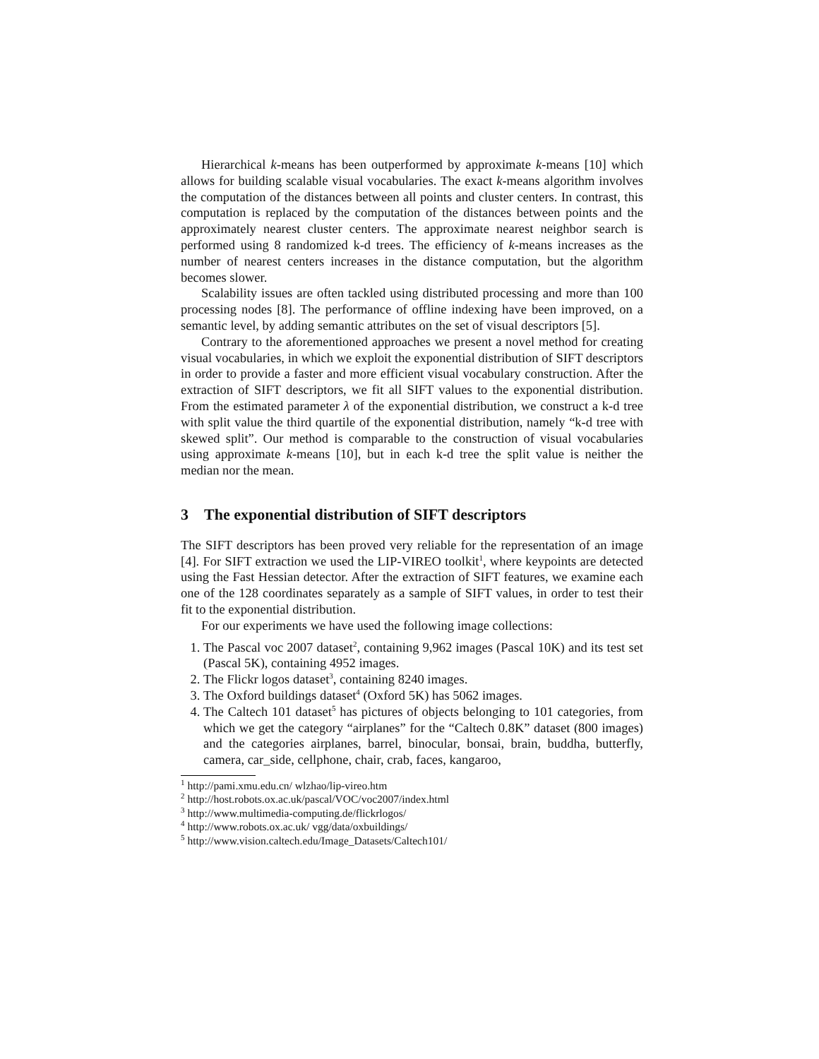Hierarchical k-means has been outperformed by approximate k-means [10] which allows for building scalable visual vocabularies. The exact k-means algorithm involves the computation of the distances between all points and cluster centers. In contrast, this computation is replaced by the computation of the distances between points and the approximately nearest cluster centers. The approximate nearest neighbor search is performed using 8 randomized k-d trees. The efficiency of k-means increases as the number of nearest centers increases in the distance computation, but the algorithm becomes slower.
Scalability issues are often tackled using distributed processing and more than 100 processing nodes [8]. The performance of offline indexing have been improved, on a semantic level, by adding semantic attributes on the set of visual descriptors [5].
Contrary to the aforementioned approaches we present a novel method for creating visual vocabularies, in which we exploit the exponential distribution of SIFT descriptors in order to provide a faster and more efficient visual vocabulary construction. After the extraction of SIFT descriptors, we fit all SIFT values to the exponential distribution. From the estimated parameter λ of the exponential distribution, we construct a k-d tree with split value the third quartile of the exponential distribution, namely “k-d tree with skewed split”. Our method is comparable to the construction of visual vocabularies using approximate k-means [10], but in each k-d tree the split value is neither the median nor the mean.
3 The exponential distribution of SIFT descriptors
The SIFT descriptors has been proved very reliable for the representation of an image [4]. For SIFT extraction we used the LIP-VIREO toolkit<sup>1</sup>, where keypoints are detected using the Fast Hessian detector. After the extraction of SIFT features, we examine each one of the 128 coordinates separately as a sample of SIFT values, in order to test their fit to the exponential distribution.
For our experiments we have used the following image collections:
1. The Pascal voc 2007 dataset<sup>2</sup>, containing 9,962 images (Pascal 10K) and its test set (Pascal 5K), containing 4952 images.
2. The Flickr logos dataset<sup>3</sup>, containing 8240 images.
3. The Oxford buildings dataset<sup>4</sup> (Oxford 5K) has 5062 images.
4. The Caltech 101 dataset<sup>5</sup> has pictures of objects belonging to 101 categories, from which we get the category “airplanes” for the “Caltech 0.8K” dataset (800 images) and the categories airplanes, barrel, binocular, bonsai, brain, buddha, butterfly, camera, car_side, cellphone, chair, crab, faces, kangaroo,
<sup>1</sup> http://pami.xmu.edu.cn/ wlzhao/lip-vireo.htm
<sup>2</sup> http://host.robots.ox.ac.uk/pascal/VOC/voc2007/index.html
<sup>3</sup> http://www.multimedia-computing.de/flickrlogos/
<sup>4</sup> http://www.robots.ox.ac.uk/ vgg/data/oxbuildings/
<sup>5</sup> http://www.vision.caltech.edu/Image_Datasets/Caltech101/